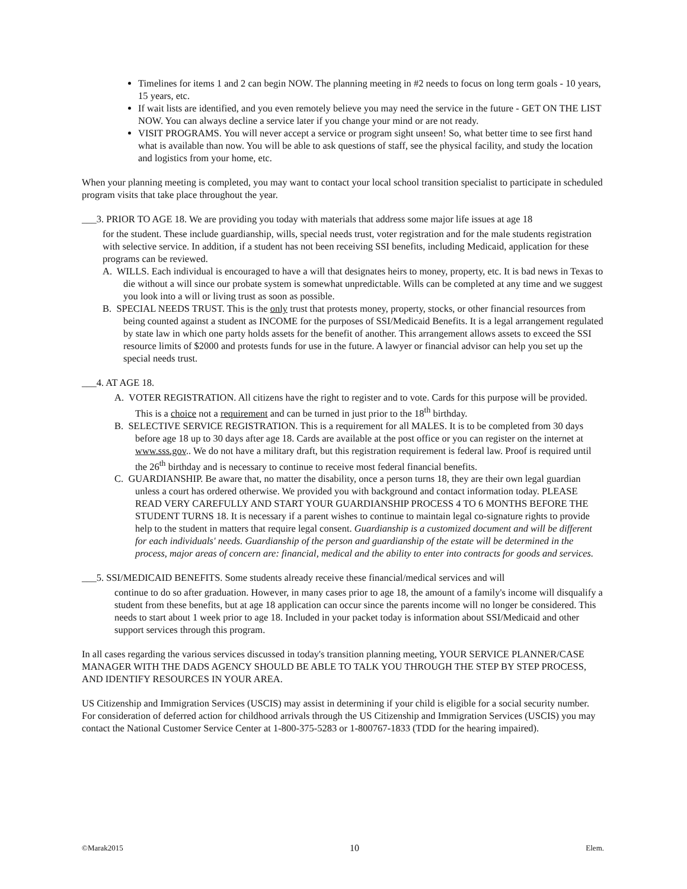Timelines for items 1 and 2 can begin NOW. The planning meeting in #2 needs to focus on long term goals - 10 years, 15 years, etc.
If wait lists are identified, and you even remotely believe you may need the service in the future - GET ON THE LIST NOW. You can always decline a service later if you change your mind or are not ready.
VISIT PROGRAMS. You will never accept a service or program sight unseen! So, what better time to see first hand what is available than now. You will be able to ask questions of staff, see the physical facility, and study the location and logistics from your home, etc.
When your planning meeting is completed, you may want to contact your local school transition specialist to participate in scheduled program visits that take place throughout the year.
___3. PRIOR TO AGE 18. We are providing you today with materials that address some major life issues at age 18
for the student. These include guardianship, wills, special needs trust, voter registration and for the male students registration with selective service. In addition, if a student has not been receiving SSI benefits, including Medicaid, application for these programs can be reviewed.
A. WILLS. Each individual is encouraged to have a will that designates heirs to money, property, etc. It is bad news in Texas to die without a will since our probate system is somewhat unpredictable. Wills can be completed at any time and we suggest you look into a will or living trust as soon as possible.
B. SPECIAL NEEDS TRUST. This is the only trust that protests money, property, stocks, or other financial resources from being counted against a student as INCOME for the purposes of SSI/Medicaid Benefits. It is a legal arrangement regulated by state law in which one party holds assets for the benefit of another. This arrangement allows assets to exceed the SSI resource limits of $2000 and protests funds for use in the future. A lawyer or financial advisor can help you set up the special needs trust.
___4. AT AGE 18.
A. VOTER REGISTRATION. All citizens have the right to register and to vote. Cards for this purpose will be provided. This is a choice not a requirement and can be turned in just prior to the 18<sup>th</sup> birthday.
B. SELECTIVE SERVICE REGISTRATION. This is a requirement for all MALES. It is to be completed from 30 days before age 18 up to 30 days after age 18. Cards are available at the post office or you can register on the internet at www.sss.gov.. We do not have a military draft, but this registration requirement is federal law. Proof is required until the 26<sup>th</sup> birthday and is necessary to continue to receive most federal financial benefits.
C. GUARDIANSHIP. Be aware that, no matter the disability, once a person turns 18, they are their own legal guardian unless a court has ordered otherwise. We provided you with background and contact information today. PLEASE READ VERY CAREFULLY AND START YOUR GUARDIANSHIP PROCESS 4 TO 6 MONTHS BEFORE THE STUDENT TURNS 18. It is necessary if a parent wishes to continue to maintain legal co-signature rights to provide help to the student in matters that require legal consent. Guardianship is a customized document and will be different for each individuals' needs. Guardianship of the person and guardianship of the estate will be determined in the process, major areas of concern are: financial, medical and the ability to enter into contracts for goods and services.
___5. SSI/MEDICAID BENEFITS. Some students already receive these financial/medical services and will
continue to do so after graduation. However, in many cases prior to age 18, the amount of a family's income will disqualify a student from these benefits, but at age 18 application can occur since the parents income will no longer be considered. This needs to start about 1 week prior to age 18. Included in your packet today is information about SSI/Medicaid and other support services through this program.
In all cases regarding the various services discussed in today's transition planning meeting, YOUR SERVICE PLANNER/CASE MANAGER WITH THE DADS AGENCY SHOULD BE ABLE TO TALK YOU THROUGH THE STEP BY STEP PROCESS, AND IDENTIFY RESOURCES IN YOUR AREA.
US Citizenship and Immigration Services (USCIS) may assist in determining if your child is eligible for a social security number. For consideration of deferred action for childhood arrivals through the US Citizenship and Immigration Services (USCIS) you may contact the National Customer Service Center at 1-800-375-5283 or 1-800767-1833 (TDD for the hearing impaired).
©Marak2015 10 Elem.